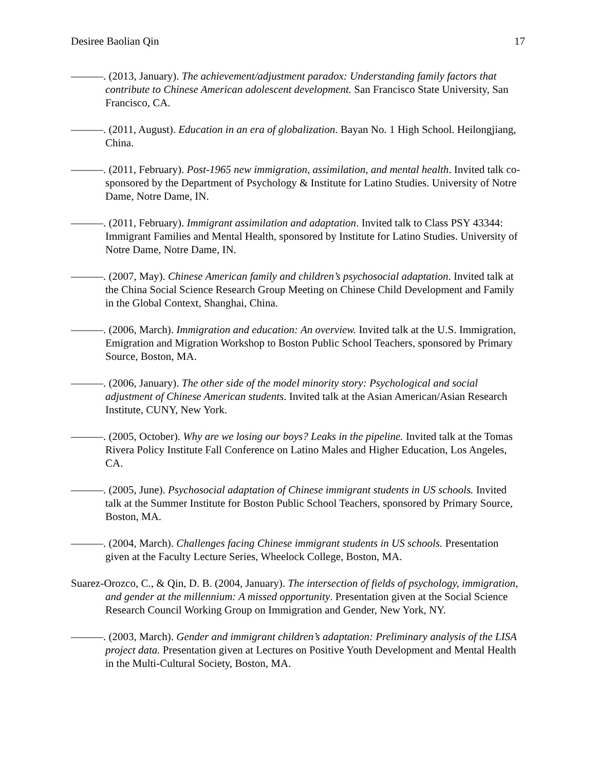Desiree Baolian Qin 17
———. (2013, January). The achievement/adjustment paradox: Understanding family factors that contribute to Chinese American adolescent development. San Francisco State University, San Francisco, CA.
———. (2011, August). Education in an era of globalization. Bayan No. 1 High School. Heilongjiang, China.
———. (2011, February). Post-1965 new immigration, assimilation, and mental health. Invited talk co-sponsored by the Department of Psychology & Institute for Latino Studies. University of Notre Dame, Notre Dame, IN.
———. (2011, February). Immigrant assimilation and adaptation. Invited talk to Class PSY 43344: Immigrant Families and Mental Health, sponsored by Institute for Latino Studies. University of Notre Dame, Notre Dame, IN.
———. (2007, May). Chinese American family and children’s psychosocial adaptation. Invited talk at the China Social Science Research Group Meeting on Chinese Child Development and Family in the Global Context, Shanghai, China.
———. (2006, March). Immigration and education: An overview. Invited talk at the U.S. Immigration, Emigration and Migration Workshop to Boston Public School Teachers, sponsored by Primary Source, Boston, MA.
———. (2006, January). The other side of the model minority story: Psychological and social adjustment of Chinese American students. Invited talk at the Asian American/Asian Research Institute, CUNY, New York.
———. (2005, October). Why are we losing our boys? Leaks in the pipeline. Invited talk at the Tomas Rivera Policy Institute Fall Conference on Latino Males and Higher Education, Los Angeles, CA.
———. (2005, June). Psychosocial adaptation of Chinese immigrant students in US schools. Invited talk at the Summer Institute for Boston Public School Teachers, sponsored by Primary Source, Boston, MA.
———. (2004, March). Challenges facing Chinese immigrant students in US schools. Presentation given at the Faculty Lecture Series, Wheelock College, Boston, MA.
Suarez-Orozco, C., & Qin, D. B. (2004, January). The intersection of fields of psychology, immigration, and gender at the millennium: A missed opportunity. Presentation given at the Social Science Research Council Working Group on Immigration and Gender, New York, NY.
———. (2003, March). Gender and immigrant children’s adaptation: Preliminary analysis of the LISA project data. Presentation given at Lectures on Positive Youth Development and Mental Health in the Multi-Cultural Society, Boston, MA.